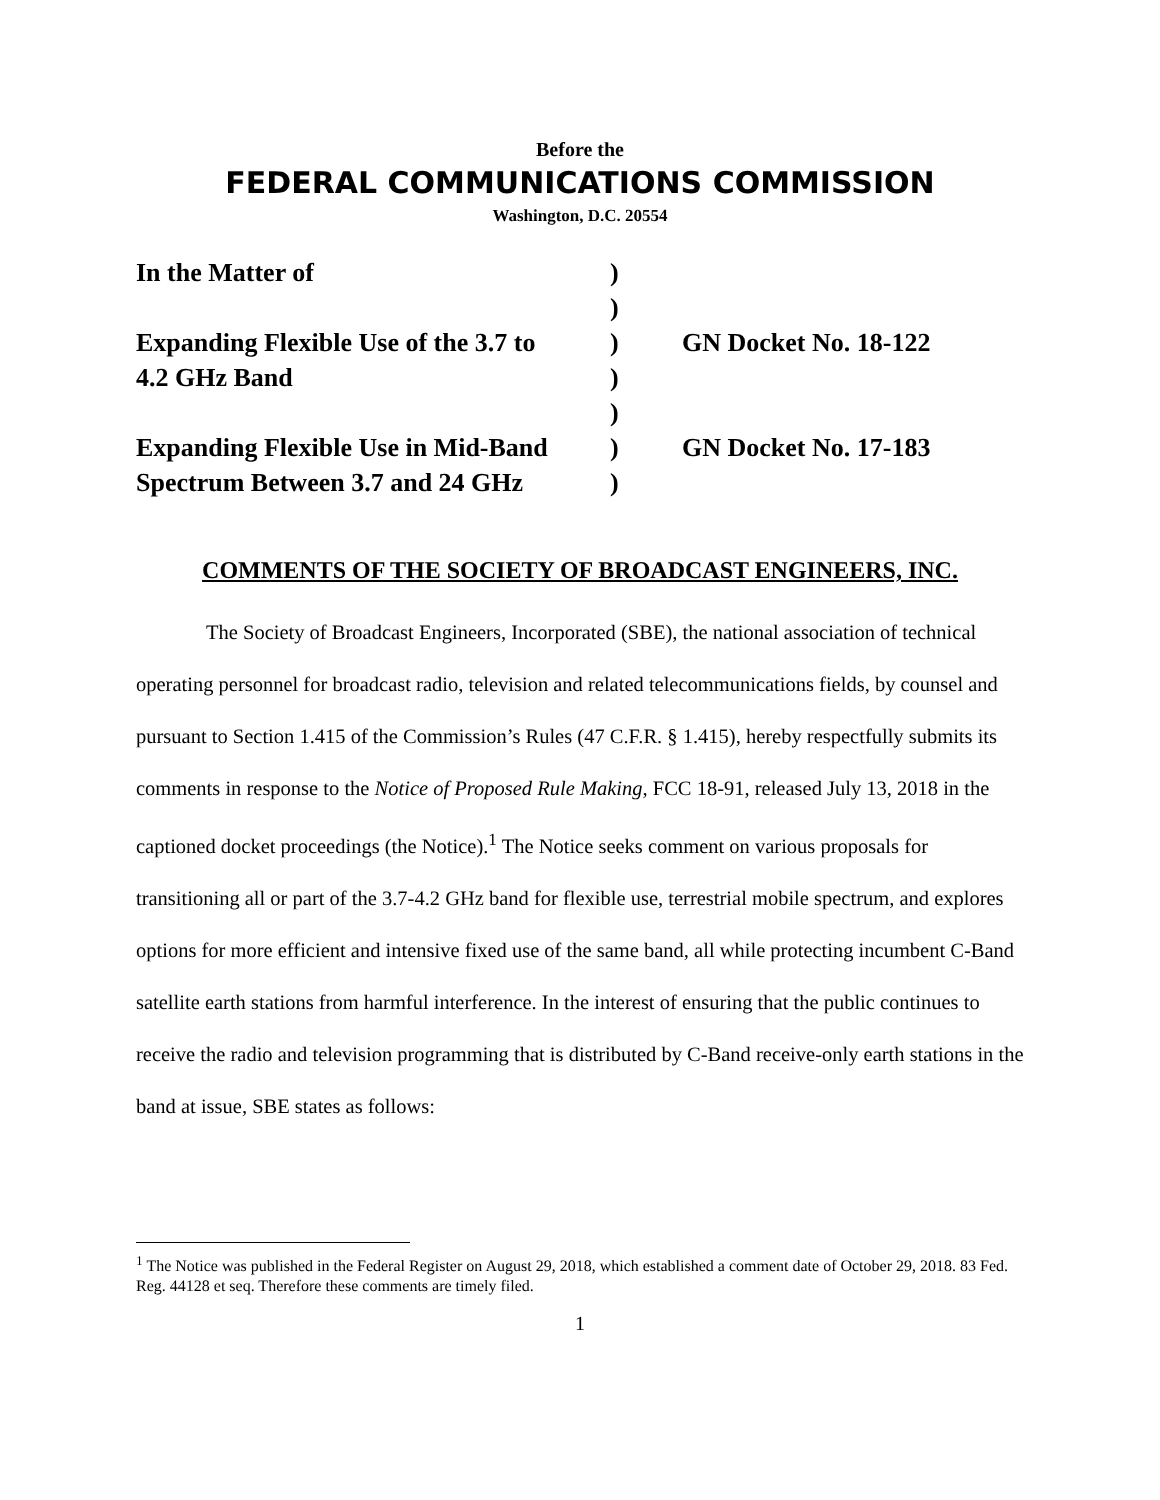Before the
FEDERAL COMMUNICATIONS COMMISSION
Washington, D.C. 20554
| In the Matter of | ) | |
| | ) | |
| Expanding Flexible Use of the 3.7 to | ) | GN Docket No. 18-122 |
| 4.2 GHz Band | ) | |
| | ) | |
| Expanding Flexible Use in Mid-Band | ) | GN Docket No. 17-183 |
| Spectrum Between 3.7 and 24 GHz | ) | |
COMMENTS OF THE SOCIETY OF BROADCAST ENGINEERS, INC.
The Society of Broadcast Engineers, Incorporated (SBE), the national association of technical operating personnel for broadcast radio, television and related telecommunications fields, by counsel and pursuant to Section 1.415 of the Commission’s Rules (47 C.F.R. § 1.415), hereby respectfully submits its comments in response to the Notice of Proposed Rule Making, FCC 18-91, released July 13, 2018 in the captioned docket proceedings (the Notice).<sup>1</sup> The Notice seeks comment on various proposals for transitioning all or part of the 3.7-4.2 GHz band for flexible use, terrestrial mobile spectrum, and explores options for more efficient and intensive fixed use of the same band, all while protecting incumbent C-Band satellite earth stations from harmful interference. In the interest of ensuring that the public continues to receive the radio and television programming that is distributed by C-Band receive-only earth stations in the band at issue, SBE states as follows:
<sup>1</sup> The Notice was published in the Federal Register on August 29, 2018, which established a comment date of October 29, 2018. 83 Fed. Reg. 44128 et seq. Therefore these comments are timely filed.
1